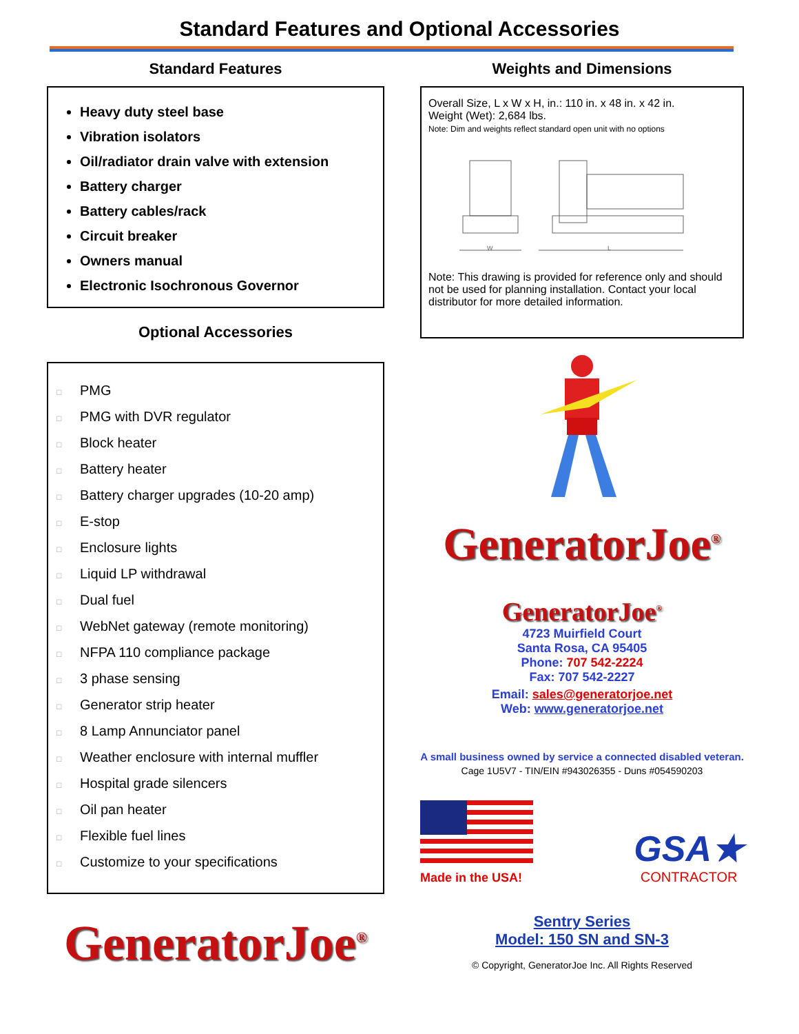Standard Features and Optional Accessories
Standard Features
Heavy duty steel base
Vibration isolators
Oil/radiator drain valve with extension
Battery charger
Battery cables/rack
Circuit breaker
Owners manual
Electronic Isochronous Governor
Optional Accessories
□ PMG
□ PMG with DVR regulator
□ Block heater
□ Battery heater
□ Battery charger upgrades (10-20 amp)
□ E-stop
□ Enclosure lights
□ Liquid LP withdrawal
□ Dual fuel
□ WebNet gateway (remote monitoring)
□ NFPA 110 compliance package
□ 3 phase sensing
□ Generator strip heater
□ 8 Lamp Annunciator panel
□ Weather enclosure with internal muffler
□ Hospital grade silencers
□ Oil pan heater
□ Flexible fuel lines
□ Customize to your specifications
GeneratorJoe<sup>®</sup>
Weights and Dimensions
Overall Size, L x W x H, in.: 110 in. x 48 in. x 42 in.
Weight (Wet): 2,684 lbs.
Note: Dim and weights reflect standard open unit with no options
W
L
Note: This drawing is provided for reference only and should not be used for planning installation. Contact your local distributor for more detailed information.
GeneratorJoe<sup>®</sup>
GeneratorJoe<sup>®</sup>
4723 Muirfield Court
Santa Rosa, CA 95405
Phone: 707 542-2224
Fax: 707 542-2227
Email: sales@generatorjoe.net
Web: www.generatorjoe.net
A small business owned by service a connected disabled veteran.
Cage 1U5V7 - TIN/EIN #943026355 - Duns #054590203
Made in the USA!
GSA★
CONTRACTOR
Sentry Series
Model: 150 SN and SN-3
© Copyright, GeneratorJoe Inc. All Rights Reserved